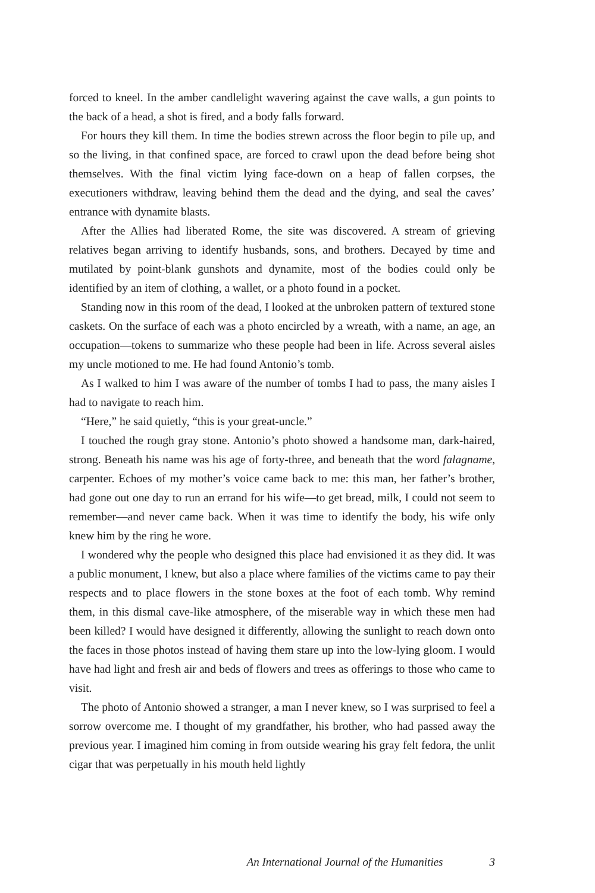forced to kneel. In the amber candlelight wavering against the cave walls, a gun points to the back of a head, a shot is fired, and a body falls forward.
For hours they kill them. In time the bodies strewn across the floor begin to pile up, and so the living, in that confined space, are forced to crawl upon the dead before being shot themselves. With the final victim lying face-down on a heap of fallen corpses, the executioners withdraw, leaving behind them the dead and the dying, and seal the caves’ entrance with dynamite blasts.
After the Allies had liberated Rome, the site was discovered. A stream of grieving relatives began arriving to identify husbands, sons, and brothers. Decayed by time and mutilated by point-blank gunshots and dynamite, most of the bodies could only be identified by an item of clothing, a wallet, or a photo found in a pocket.
Standing now in this room of the dead, I looked at the unbroken pattern of textured stone caskets. On the surface of each was a photo encircled by a wreath, with a name, an age, an occupation—tokens to summarize who these people had been in life. Across several aisles my uncle motioned to me. He had found Antonio’s tomb.
As I walked to him I was aware of the number of tombs I had to pass, the many aisles I had to navigate to reach him.
“Here,” he said quietly, “this is your great-uncle.”
I touched the rough gray stone. Antonio’s photo showed a handsome man, dark-haired, strong. Beneath his name was his age of forty-three, and beneath that the word falagname, carpenter. Echoes of my mother’s voice came back to me: this man, her father’s brother, had gone out one day to run an errand for his wife—to get bread, milk, I could not seem to remember—and never came back. When it was time to identify the body, his wife only knew him by the ring he wore.
I wondered why the people who designed this place had envisioned it as they did. It was a public monument, I knew, but also a place where families of the victims came to pay their respects and to place flowers in the stone boxes at the foot of each tomb. Why remind them, in this dismal cave-like atmosphere, of the miserable way in which these men had been killed? I would have designed it differently, allowing the sunlight to reach down onto the faces in those photos instead of having them stare up into the low-lying gloom. I would have had light and fresh air and beds of flowers and trees as offerings to those who came to visit.
The photo of Antonio showed a stranger, a man I never knew, so I was surprised to feel a sorrow overcome me. I thought of my grandfather, his brother, who had passed away the previous year. I imagined him coming in from outside wearing his gray felt fedora, the unlit cigar that was perpetually in his mouth held lightly
An International Journal of the Humanities 3